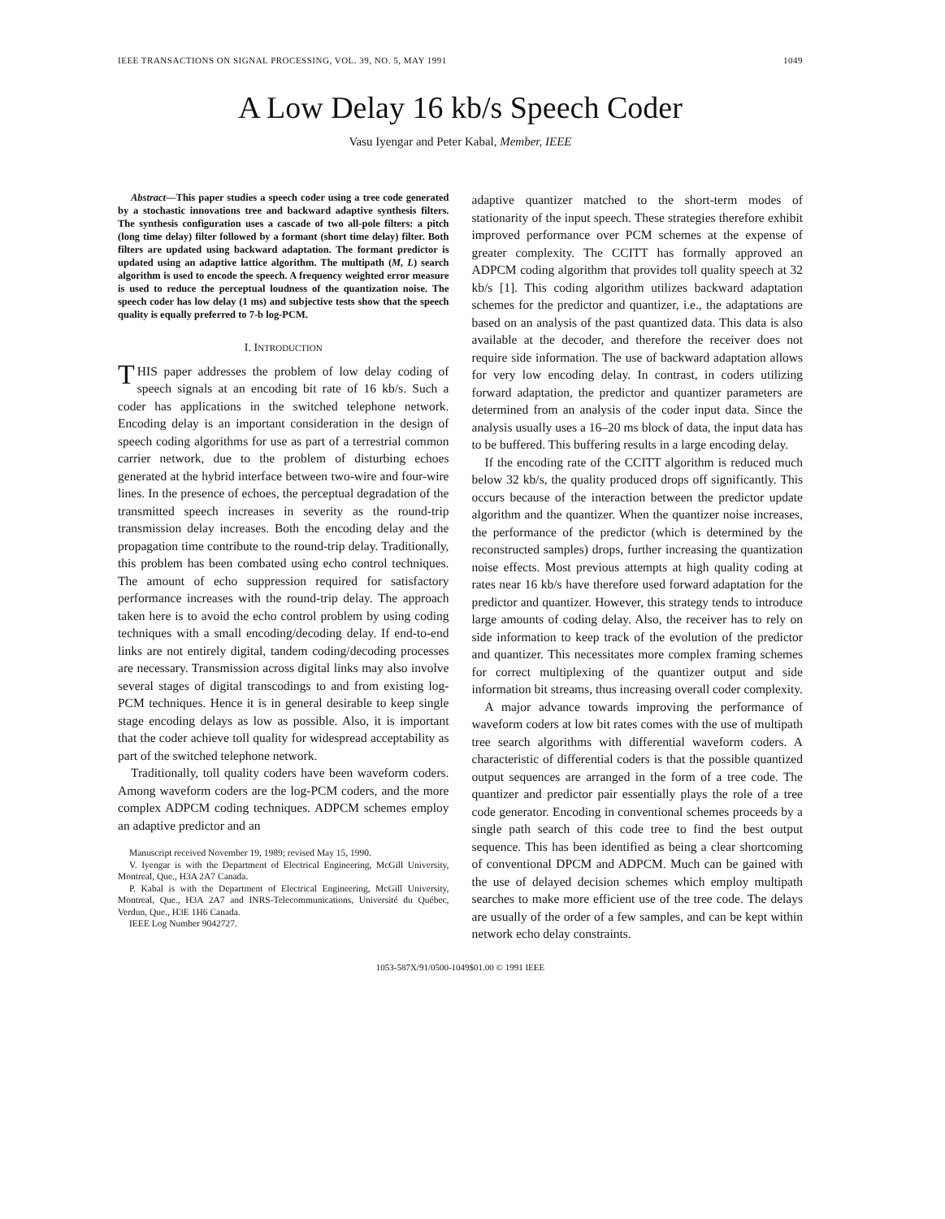IEEE TRANSACTIONS ON SIGNAL PROCESSING, VOL. 39, NO. 5, MAY 1991 1049
A Low Delay 16 kb/s Speech Coder
Vasu Iyengar and Peter Kabal, Member, IEEE
Abstract—This paper studies a speech coder using a tree code generated by a stochastic innovations tree and backward adaptive synthesis filters. The synthesis configuration uses a cascade of two all-pole filters: a pitch (long time delay) filter followed by a formant (short time delay) filter. Both filters are updated using backward adaptation. The formant predictor is updated using an adaptive lattice algorithm. The multipath (M, L) search algorithm is used to encode the speech. A frequency weighted error measure is used to reduce the perceptual loudness of the quantization noise. The speech coder has low delay (1 ms) and subjective tests show that the speech quality is equally preferred to 7-b log-PCM.
I. INTRODUCTION
THIS paper addresses the problem of low delay coding of speech signals at an encoding bit rate of 16 kb/s. Such a coder has applications in the switched telephone network. Encoding delay is an important consideration in the design of speech coding algorithms for use as part of a terrestrial common carrier network, due to the problem of disturbing echoes generated at the hybrid interface between two-wire and four-wire lines. In the presence of echoes, the perceptual degradation of the transmitted speech increases in severity as the round-trip transmission delay increases. Both the encoding delay and the propagation time contribute to the round-trip delay. Traditionally, this problem has been combated using echo control techniques. The amount of echo suppression required for satisfactory performance increases with the round-trip delay. The approach taken here is to avoid the echo control problem by using coding techniques with a small encoding/decoding delay. If end-to-end links are not entirely digital, tandem coding/decoding processes are necessary. Transmission across digital links may also involve several stages of digital transcodings to and from existing log-PCM techniques. Hence it is in general desirable to keep single stage encoding delays as low as possible. Also, it is important that the coder achieve toll quality for widespread acceptability as part of the switched telephone network.
Traditionally, toll quality coders have been waveform coders. Among waveform coders are the log-PCM coders, and the more complex ADPCM coding techniques. ADPCM schemes employ an adaptive predictor and an
Manuscript received November 19, 1989; revised May 15, 1990.
V. Iyengar is with the Department of Electrical Engineering, McGill University, Montreal, Que., H3A 2A7 Canada.
P. Kabal is with the Department of Electrical Engineering, McGill University, Montreal, Que., H3A 2A7 and INRS-Telecommunications, Université du Québec, Verdun, Que., H3E 1H6 Canada.
IEEE Log Number 9042727.
adaptive quantizer matched to the short-term modes of stationarity of the input speech. These strategies therefore exhibit improved performance over PCM schemes at the expense of greater complexity. The CCITT has formally approved an ADPCM coding algorithm that provides toll quality speech at 32 kb/s [1]. This coding algorithm utilizes backward adaptation schemes for the predictor and quantizer, i.e., the adaptations are based on an analysis of the past quantized data. This data is also available at the decoder, and therefore the receiver does not require side information. The use of backward adaptation allows for very low encoding delay. In contrast, in coders utilizing forward adaptation, the predictor and quantizer parameters are determined from an analysis of the coder input data. Since the analysis usually uses a 16–20 ms block of data, the input data has to be buffered. This buffering results in a large encoding delay.
If the encoding rate of the CCITT algorithm is reduced much below 32 kb/s, the quality produced drops off significantly. This occurs because of the interaction between the predictor update algorithm and the quantizer. When the quantizer noise increases, the performance of the predictor (which is determined by the reconstructed samples) drops, further increasing the quantization noise effects. Most previous attempts at high quality coding at rates near 16 kb/s have therefore used forward adaptation for the predictor and quantizer. However, this strategy tends to introduce large amounts of coding delay. Also, the receiver has to rely on side information to keep track of the evolution of the predictor and quantizer. This necessitates more complex framing schemes for correct multiplexing of the quantizer output and side information bit streams, thus increasing overall coder complexity.
A major advance towards improving the performance of waveform coders at low bit rates comes with the use of multipath tree search algorithms with differential waveform coders. A characteristic of differential coders is that the possible quantized output sequences are arranged in the form of a tree code. The quantizer and predictor pair essentially plays the role of a tree code generator. Encoding in conventional schemes proceeds by a single path search of this code tree to find the best output sequence. This has been identified as being a clear shortcoming of conventional DPCM and ADPCM. Much can be gained with the use of delayed decision schemes which employ multipath searches to make more efficient use of the tree code. The delays are usually of the order of a few samples, and can be kept within network echo delay constraints.
1053-587X/91/0500-1049$01.00 © 1991 IEEE